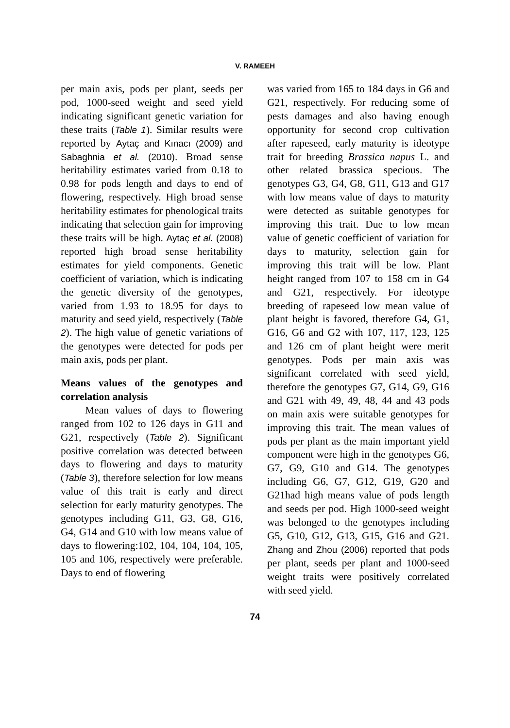V. RAMEEH
per main axis, pods per plant, seeds per pod, 1000-seed weight and seed yield indicating significant genetic variation for these traits (Table 1). Similar results were reported by Aytaç and Kınacı (2009) and Sabaghnia et al. (2010). Broad sense heritability estimates varied from 0.18 to 0.98 for pods length and days to end of flowering, respectively. High broad sense heritability estimates for phenological traits indicating that selection gain for improving these traits will be high. Aytaç et al. (2008) reported high broad sense heritability estimates for yield components. Genetic coefficient of variation, which is indicating the genetic diversity of the genotypes, varied from 1.93 to 18.95 for days to maturity and seed yield, respectively (Table 2). The high value of genetic variations of the genotypes were detected for pods per main axis, pods per plant.
Means values of the genotypes and correlation analysis
Mean values of days to flowering ranged from 102 to 126 days in G11 and G21, respectively (Table 2). Significant positive correlation was detected between days to flowering and days to maturity (Table 3), therefore selection for low means value of this trait is early and direct selection for early maturity genotypes. The genotypes including G11, G3, G8, G16, G4, G14 and G10 with low means value of days to flowering:102, 104, 104, 104, 105, 105 and 106, respectively were preferable. Days to end of flowering
was varied from 165 to 184 days in G6 and G21, respectively. For reducing some of pests damages and also having enough opportunity for second crop cultivation after rapeseed, early maturity is ideotype trait for breeding Brassica napus L. and other related brassica specious. The genotypes G3, G4, G8, G11, G13 and G17 with low means value of days to maturity were detected as suitable genotypes for improving this trait. Due to low mean value of genetic coefficient of variation for days to maturity, selection gain for improving this trait will be low. Plant height ranged from 107 to 158 cm in G4 and G21, respectively. For ideotype breeding of rapeseed low mean value of plant height is favored, therefore G4, G1, G16, G6 and G2 with 107, 117, 123, 125 and 126 cm of plant height were merit genotypes. Pods per main axis was significant correlated with seed yield, therefore the genotypes G7, G14, G9, G16 and G21 with 49, 49, 48, 44 and 43 pods on main axis were suitable genotypes for improving this trait. The mean values of pods per plant as the main important yield component were high in the genotypes G6, G7, G9, G10 and G14. The genotypes including G6, G7, G12, G19, G20 and G21had high means value of pods length and seeds per pod. High 1000-seed weight was belonged to the genotypes including G5, G10, G12, G13, G15, G16 and G21. Zhang and Zhou (2006) reported that pods per plant, seeds per plant and 1000-seed weight traits were positively correlated with seed yield.
74